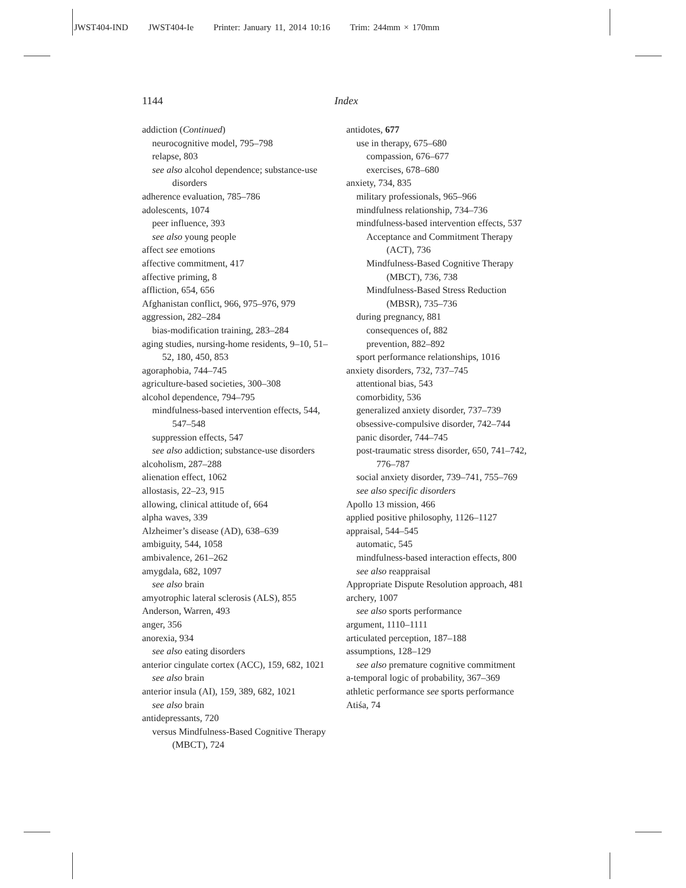JWST404-IND JWST404-Ie Printer: January 11, 2014 10:16 Trim: 244mm × 170mm
1144 Index
addiction (Continued)
neurocognitive model, 795–798
relapse, 803
see also alcohol dependence; substance-use disorders
adherence evaluation, 785–786
adolescents, 1074
peer influence, 393
see also young people
affect see emotions
affective commitment, 417
affective priming, 8
affliction, 654, 656
Afghanistan conflict, 966, 975–976, 979
aggression, 282–284
bias-modification training, 283–284
aging studies, nursing-home residents, 9–10, 51–52, 180, 450, 853
agoraphobia, 744–745
agriculture-based societies, 300–308
alcohol dependence, 794–795
mindfulness-based intervention effects, 544, 547–548
suppression effects, 547
see also addiction; substance-use disorders
alcoholism, 287–288
alienation effect, 1062
allostasis, 22–23, 915
allowing, clinical attitude of, 664
alpha waves, 339
Alzheimer’s disease (AD), 638–639
ambiguity, 544, 1058
ambivalence, 261–262
amygdala, 682, 1097
see also brain
amyotrophic lateral sclerosis (ALS), 855
Anderson, Warren, 493
anger, 356
anorexia, 934
see also eating disorders
anterior cingulate cortex (ACC), 159, 682, 1021
see also brain
anterior insula (AI), 159, 389, 682, 1021
see also brain
antidepressants, 720
versus Mindfulness-Based Cognitive Therapy (MBCT), 724
antidotes, 677
use in therapy, 675–680
compassion, 676–677
exercises, 678–680
anxiety, 734, 835
military professionals, 965–966
mindfulness relationship, 734–736
mindfulness-based intervention effects, 537
Acceptance and Commitment Therapy (ACT), 736
Mindfulness-Based Cognitive Therapy (MBCT), 736, 738
Mindfulness-Based Stress Reduction (MBSR), 735–736
during pregnancy, 881
consequences of, 882
prevention, 882–892
sport performance relationships, 1016
anxiety disorders, 732, 737–745
attentional bias, 543
comorbidity, 536
generalized anxiety disorder, 737–739
obsessive-compulsive disorder, 742–744
panic disorder, 744–745
post-traumatic stress disorder, 650, 741–742, 776–787
social anxiety disorder, 739–741, 755–769
see also specific disorders
Apollo 13 mission, 466
applied positive philosophy, 1126–1127
appraisal, 544–545
automatic, 545
mindfulness-based interaction effects, 800
see also reappraisal
Appropriate Dispute Resolution approach, 481
archery, 1007
see also sports performance
argument, 1110–1111
articulated perception, 187–188
assumptions, 128–129
see also premature cognitive commitment
a-temporal logic of probability, 367–369
athletic performance see sports performance
Atiśa, 74